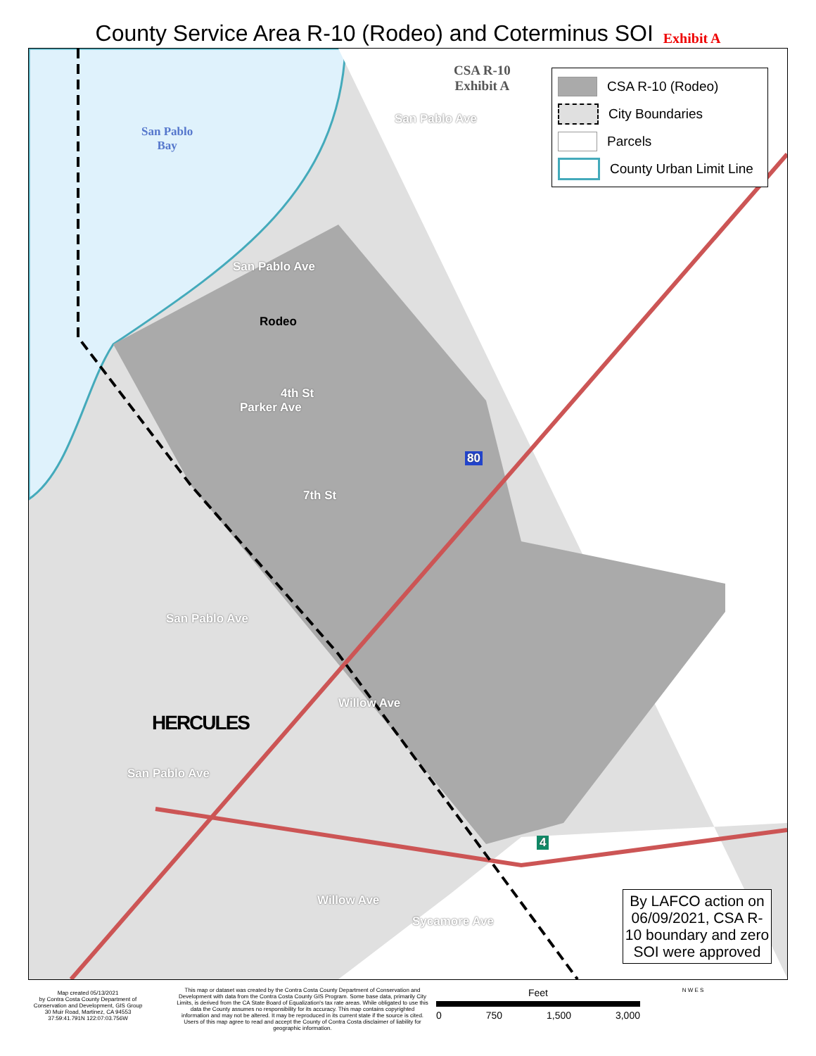County Service Area R-10 (Rodeo) and Coterminus SOI Exhibit A
San Pablo
Bay
CSA R-10
Exhibit A
San Pablo Ave
San Pablo Ave
Rodeo
4th St
Parker Ave
80
7th St
San Pablo Ave
Willow Ave
HERCULES
San Pablo Ave
4
Willow Ave
Sycamore Ave
CSA R-10 (Rodeo)
City Boundaries
Parcels
County Urban Limit Line
By LAFCO action on 06/09/2021, CSA R-10 boundary and zero SOI were approved
Map created 05/13/2021
by Contra Costa County Department of
Conservation and Development, GIS Group
30 Muir Road, Martinez, CA 94553
37:59:41.791N 122:07:03.756W
This map or dataset was created by the Contra Costa County Department of Conservation and Development with data from the Contra Costa County GIS Program. Some base data, primarily City Limits, is derived from the CA State Board of Equalization's tax rate areas. While obligated to use this data the County assumes no responsibility for its accuracy. This map contains copyrighted information and may not be altered. It may be reproduced in its current state if the source is cited. Users of this map agree to read and accept the County of Contra Costa disclaimer of liability for geographic information.
Feet
0 750 1,500 3,000
N W E S